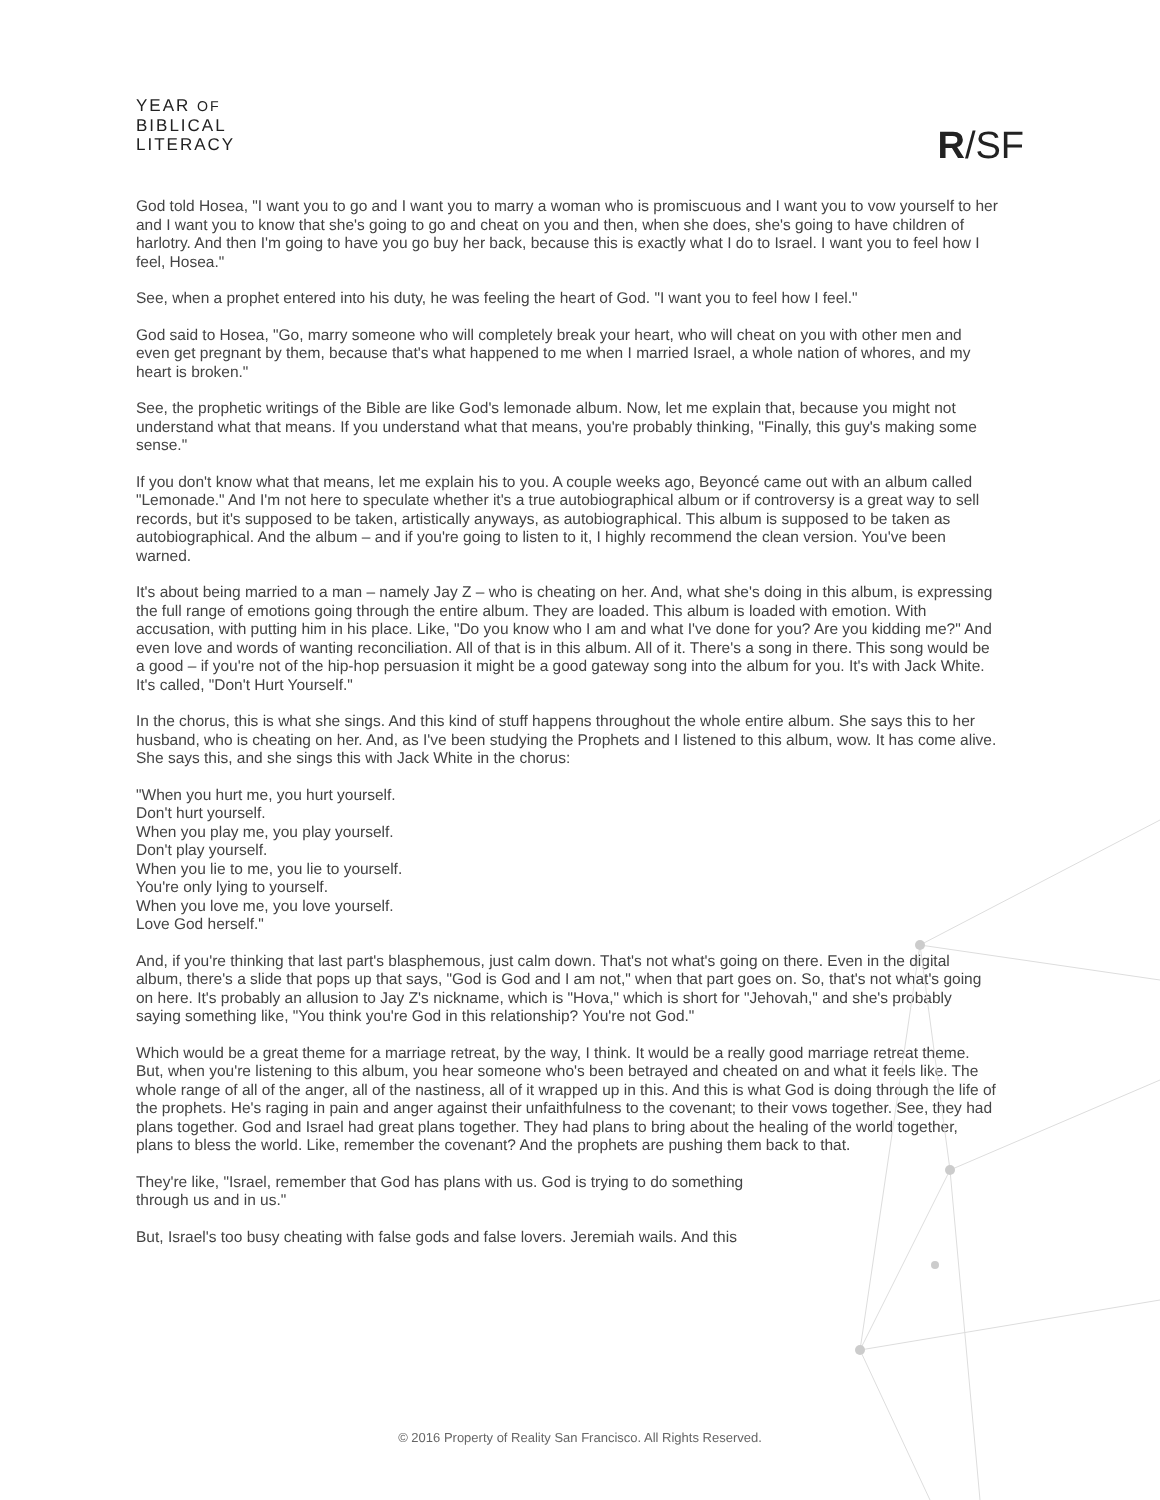YEAR OF
BIBLICAL
LITERACY
R/SF
God told Hosea, "I want you to go and I want you to marry a woman who is promiscuous and I want you to vow yourself to her and I want you to know that she's going to go and cheat on you and then, when she does, she's going to have children of harlotry. And then I'm going to have you go buy her back, because this is exactly what I do to Israel. I want you to feel how I feel, Hosea."
See, when a prophet entered into his duty, he was feeling the heart of God. "I want you to feel how I feel."
God said to Hosea, "Go, marry someone who will completely break your heart, who will cheat on you with other men and even get pregnant by them, because that's what happened to me when I married Israel, a whole nation of whores, and my heart is broken."
See, the prophetic writings of the Bible are like God's lemonade album. Now, let me explain that, because you might not understand what that means. If you understand what that means, you're probably thinking, "Finally, this guy's making some sense."
If you don't know what that means, let me explain his to you. A couple weeks ago, Beyoncé came out with an album called "Lemonade." And I'm not here to speculate whether it's a true autobiographical album or if controversy is a great way to sell records, but it's supposed to be taken, artistically anyways, as autobiographical. This album is supposed to be taken as autobiographical. And the album – and if you're going to listen to it, I highly recommend the clean version. You've been warned.
It's about being married to a man – namely Jay Z – who is cheating on her. And, what she's doing in this album, is expressing the full range of emotions going through the entire album. They are loaded. This album is loaded with emotion. With accusation, with putting him in his place. Like, "Do you know who I am and what I've done for you? Are you kidding me?" And even love and words of wanting reconciliation. All of that is in this album. All of it. There's a song in there. This song would be a good – if you're not of the hip-hop persuasion it might be a good gateway song into the album for you. It's with Jack White. It's called, "Don't Hurt Yourself."
In the chorus, this is what she sings. And this kind of stuff happens throughout the whole entire album. She says this to her husband, who is cheating on her. And, as I've been studying the Prophets and I listened to this album, wow. It has come alive. She says this, and she sings this with Jack White in the chorus:
"When you hurt me, you hurt yourself.
Don't hurt yourself.
When you play me, you play yourself.
Don't play yourself.
When you lie to me, you lie to yourself.
You're only lying to yourself.
When you love me, you love yourself.
Love God herself."
And, if you're thinking that last part's blasphemous, just calm down. That's not what's going on there. Even in the digital album, there's a slide that pops up that says, "God is God and I am not," when that part goes on. So, that's not what's going on here. It's probably an allusion to Jay Z's nickname, which is "Hova," which is short for "Jehovah," and she's probably saying something like, "You think you're God in this relationship? You're not God."
Which would be a great theme for a marriage retreat, by the way, I think. It would be a really good marriage retreat theme. But, when you're listening to this album, you hear someone who's been betrayed and cheated on and what it feels like. The whole range of all of the anger, all of the nastiness, all of it wrapped up in this. And this is what God is doing through the life of the prophets. He's raging in pain and anger against their unfaithfulness to the covenant; to their vows together. See, they had plans together. God and Israel had great plans together. They had plans to bring about the healing of the world together, plans to bless the world. Like, remember the covenant? And the prophets are pushing them back to that.
They're like, "Israel, remember that God has plans with us. God is trying to do something
through us and in us."
But, Israel's too busy cheating with false gods and false lovers. Jeremiah wails. And this
© 2016 Property of Reality San Francisco. All Rights Reserved.